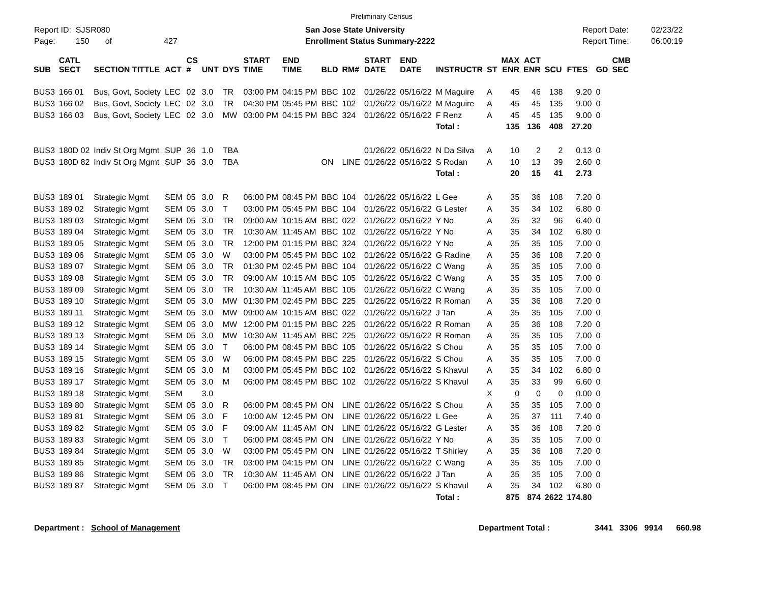Preliminary Census
Report ID: SJSR080
Page: 150 of 427
San Jose State University
Enrollment Status Summary-2222
Report Date:
Report Time:
02/23/22
06:00:19
| SUB | CATL SECT | SECTION TITTLE | ACT | CS # | UNT | DYS | START TIME | END TIME | BLD | RM# | START DATE | END DATE | INSTRUCTR | ST | MAX ENR | ACT ENR | SCU | FTES | GD | CMB SEC |
| --- | --- | --- | --- | --- | --- | --- | --- | --- | --- | --- | --- | --- | --- | --- | --- | --- | --- | --- | --- | --- |
| BUS3 | 166 01 | Bus, Govt, Society | LEC | 02 | 3.0 | TR | 03:00 PM | 04:15 PM | BBC | 102 | 01/26/22 | 05/16/22 | M Maguire | A | 45 | 46 | 138 | 9.20 | 0 | |
| BUS3 | 166 02 | Bus, Govt, Society | LEC | 02 | 3.0 | TR | 04:30 PM | 05:45 PM | BBC | 102 | 01/26/22 | 05/16/22 | M Maguire | A | 45 | 45 | 135 | 9.00 | 0 | |
| BUS3 | 166 03 | Bus, Govt, Society | LEC | 02 | 3.0 | MW | 03:00 PM | 04:15 PM | BBC | 324 | 01/26/22 | 05/16/22 | F Renz | A | 45 | 45 | 135 | 9.00 | 0 | |
| | | | | | | | | | | | | | Total : | | 135 | 136 | 408 | 27.20 | | |
| BUS3 | 180D 02 | Indiv St Org Mgmt | SUP | 36 | 1.0 | TBA | | | | | 01/26/22 | 05/16/22 | N Da Silva | A | 10 | 2 | 2 | 0.13 | 0 | |
| BUS3 | 180D 82 | Indiv St Org Mgmt | SUP | 36 | 3.0 | TBA | | | ON | LINE | 01/26/22 | 05/16/22 | S Rodan | A | 10 | 13 | 39 | 2.60 | 0 | |
| | | | | | | | | | | | | | Total : | | 20 | 15 | 41 | 2.73 | | |
| BUS3 | 189 01 | Strategic Mgmt | SEM | 05 | 3.0 | R | 06:00 PM | 08:45 PM | BBC | 104 | 01/26/22 | 05/16/22 | L Gee | A | 35 | 36 | 108 | 7.20 | 0 | |
| BUS3 | 189 02 | Strategic Mgmt | SEM | 05 | 3.0 | T | 03:00 PM | 05:45 PM | BBC | 104 | 01/26/22 | 05/16/22 | G Lester | A | 35 | 34 | 102 | 6.80 | 0 | |
| BUS3 | 189 03 | Strategic Mgmt | SEM | 05 | 3.0 | TR | 09:00 AM | 10:15 AM | BBC | 022 | 01/26/22 | 05/16/22 | Y No | A | 35 | 32 | 96 | 6.40 | 0 | |
| BUS3 | 189 04 | Strategic Mgmt | SEM | 05 | 3.0 | TR | 10:30 AM | 11:45 AM | BBC | 102 | 01/26/22 | 05/16/22 | Y No | A | 35 | 34 | 102 | 6.80 | 0 | |
| BUS3 | 189 05 | Strategic Mgmt | SEM | 05 | 3.0 | TR | 12:00 PM | 01:15 PM | BBC | 324 | 01/26/22 | 05/16/22 | Y No | A | 35 | 35 | 105 | 7.00 | 0 | |
| BUS3 | 189 06 | Strategic Mgmt | SEM | 05 | 3.0 | W | 03:00 PM | 05:45 PM | BBC | 102 | 01/26/22 | 05/16/22 | G Radine | A | 35 | 36 | 108 | 7.20 | 0 | |
| BUS3 | 189 07 | Strategic Mgmt | SEM | 05 | 3.0 | TR | 01:30 PM | 02:45 PM | BBC | 104 | 01/26/22 | 05/16/22 | C Wang | A | 35 | 35 | 105 | 7.00 | 0 | |
| BUS3 | 189 08 | Strategic Mgmt | SEM | 05 | 3.0 | TR | 09:00 AM | 10:15 AM | BBC | 105 | 01/26/22 | 05/16/22 | C Wang | A | 35 | 35 | 105 | 7.00 | 0 | |
| BUS3 | 189 09 | Strategic Mgmt | SEM | 05 | 3.0 | TR | 10:30 AM | 11:45 AM | BBC | 105 | 01/26/22 | 05/16/22 | C Wang | A | 35 | 35 | 105 | 7.00 | 0 | |
| BUS3 | 189 10 | Strategic Mgmt | SEM | 05 | 3.0 | MW | 01:30 PM | 02:45 PM | BBC | 225 | 01/26/22 | 05/16/22 | R Roman | A | 35 | 36 | 108 | 7.20 | 0 | |
| BUS3 | 189 11 | Strategic Mgmt | SEM | 05 | 3.0 | MW | 09:00 AM | 10:15 AM | BBC | 022 | 01/26/22 | 05/16/22 | J Tan | A | 35 | 35 | 105 | 7.00 | 0 | |
| BUS3 | 189 12 | Strategic Mgmt | SEM | 05 | 3.0 | MW | 12:00 PM | 01:15 PM | BBC | 225 | 01/26/22 | 05/16/22 | R Roman | A | 35 | 36 | 108 | 7.20 | 0 | |
| BUS3 | 189 13 | Strategic Mgmt | SEM | 05 | 3.0 | MW | 10:30 AM | 11:45 AM | BBC | 225 | 01/26/22 | 05/16/22 | R Roman | A | 35 | 35 | 105 | 7.00 | 0 | |
| BUS3 | 189 14 | Strategic Mgmt | SEM | 05 | 3.0 | T | 06:00 PM | 08:45 PM | BBC | 105 | 01/26/22 | 05/16/22 | S Chou | A | 35 | 35 | 105 | 7.00 | 0 | |
| BUS3 | 189 15 | Strategic Mgmt | SEM | 05 | 3.0 | W | 06:00 PM | 08:45 PM | BBC | 225 | 01/26/22 | 05/16/22 | S Chou | A | 35 | 35 | 105 | 7.00 | 0 | |
| BUS3 | 189 16 | Strategic Mgmt | SEM | 05 | 3.0 | M | 03:00 PM | 05:45 PM | BBC | 102 | 01/26/22 | 05/16/22 | S Khavul | A | 35 | 34 | 102 | 6.80 | 0 | |
| BUS3 | 189 17 | Strategic Mgmt | SEM | 05 | 3.0 | M | 06:00 PM | 08:45 PM | BBC | 102 | 01/26/22 | 05/16/22 | S Khavul | A | 35 | 33 | 99 | 6.60 | 0 | |
| BUS3 | 189 18 | Strategic Mgmt | SEM | | 3.0 | | | | | | | | | X | 0 | 0 | 0 | 0.00 | 0 | |
| BUS3 | 189 80 | Strategic Mgmt | SEM | 05 | 3.0 | R | 06:00 PM | 08:45 PM | ON | LINE | 01/26/22 | 05/16/22 | S Chou | A | 35 | 35 | 105 | 7.00 | 0 | |
| BUS3 | 189 81 | Strategic Mgmt | SEM | 05 | 3.0 | F | 10:00 AM | 12:45 PM | ON | LINE | 01/26/22 | 05/16/22 | L Gee | A | 35 | 37 | 111 | 7.40 | 0 | |
| BUS3 | 189 82 | Strategic Mgmt | SEM | 05 | 3.0 | F | 09:00 AM | 11:45 AM | ON | LINE | 01/26/22 | 05/16/22 | G Lester | A | 35 | 36 | 108 | 7.20 | 0 | |
| BUS3 | 189 83 | Strategic Mgmt | SEM | 05 | 3.0 | T | 06:00 PM | 08:45 PM | ON | LINE | 01/26/22 | 05/16/22 | Y No | A | 35 | 35 | 105 | 7.00 | 0 | |
| BUS3 | 189 84 | Strategic Mgmt | SEM | 05 | 3.0 | W | 03:00 PM | 05:45 PM | ON | LINE | 01/26/22 | 05/16/22 | T Shirley | A | 35 | 36 | 108 | 7.20 | 0 | |
| BUS3 | 189 85 | Strategic Mgmt | SEM | 05 | 3.0 | TR | 03:00 PM | 04:15 PM | ON | LINE | 01/26/22 | 05/16/22 | C Wang | A | 35 | 35 | 105 | 7.00 | 0 | |
| BUS3 | 189 86 | Strategic Mgmt | SEM | 05 | 3.0 | TR | 10:30 AM | 11:45 AM | ON | LINE | 01/26/22 | 05/16/22 | J Tan | A | 35 | 35 | 105 | 7.00 | 0 | |
| BUS3 | 189 87 | Strategic Mgmt | SEM | 05 | 3.0 | T | 06:00 PM | 08:45 PM | ON | LINE | 01/26/22 | 05/16/22 | S Khavul | A | 35 | 34 | 102 | 6.80 | 0 | |
| | | | | | | | | | | | | | Total : | | 875 | 874 | 2622 | 174.80 | | |
Department : School of Management Department Total : 3441 3306 9914 660.98